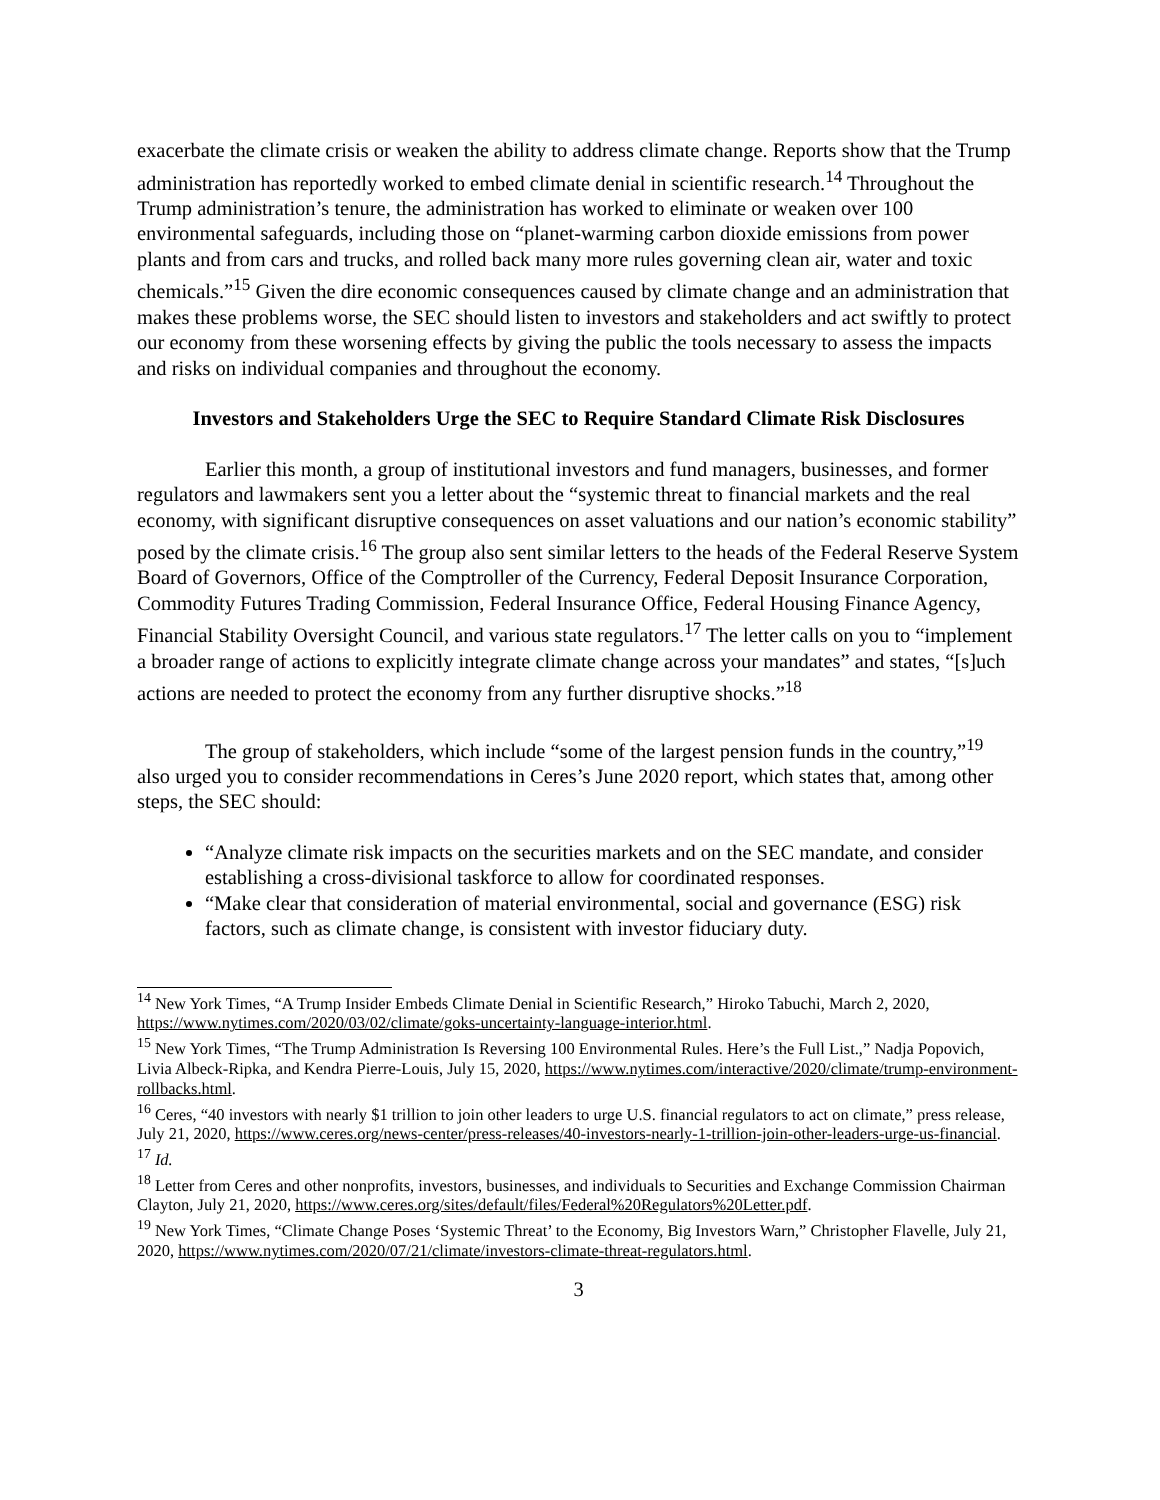exacerbate the climate crisis or weaken the ability to address climate change. Reports show that the Trump administration has reportedly worked to embed climate denial in scientific research.<sup>14</sup> Throughout the Trump administration’s tenure, the administration has worked to eliminate or weaken over 100 environmental safeguards, including those on “planet-warming carbon dioxide emissions from power plants and from cars and trucks, and rolled back many more rules governing clean air, water and toxic chemicals.”<sup>15</sup> Given the dire economic consequences caused by climate change and an administration that makes these problems worse, the SEC should listen to investors and stakeholders and act swiftly to protect our economy from these worsening effects by giving the public the tools necessary to assess the impacts and risks on individual companies and throughout the economy.
Investors and Stakeholders Urge the SEC to Require Standard Climate Risk Disclosures
Earlier this month, a group of institutional investors and fund managers, businesses, and former regulators and lawmakers sent you a letter about the “systemic threat to financial markets and the real economy, with significant disruptive consequences on asset valuations and our nation’s economic stability” posed by the climate crisis.<sup>16</sup> The group also sent similar letters to the heads of the Federal Reserve System Board of Governors, Office of the Comptroller of the Currency, Federal Deposit Insurance Corporation, Commodity Futures Trading Commission, Federal Insurance Office, Federal Housing Finance Agency, Financial Stability Oversight Council, and various state regulators.<sup>17</sup> The letter calls on you to “implement a broader range of actions to explicitly integrate climate change across your mandates” and states, “[s]uch actions are needed to protect the economy from any further disruptive shocks.”<sup>18</sup>
The group of stakeholders, which include “some of the largest pension funds in the country,”<sup>19</sup> also urged you to consider recommendations in Ceres’s June 2020 report, which states that, among other steps, the SEC should:
“Analyze climate risk impacts on the securities markets and on the SEC mandate, and consider establishing a cross-divisional taskforce to allow for coordinated responses.
“Make clear that consideration of material environmental, social and governance (ESG) risk factors, such as climate change, is consistent with investor fiduciary duty.
<sup>14</sup> New York Times, “A Trump Insider Embeds Climate Denial in Scientific Research,” Hiroko Tabuchi, March 2, 2020, https://www.nytimes.com/2020/03/02/climate/goks-uncertainty-language-interior.html.
<sup>15</sup> New York Times, “The Trump Administration Is Reversing 100 Environmental Rules. Here’s the Full List.,” Nadja Popovich, Livia Albeck-Ripka, and Kendra Pierre-Louis, July 15, 2020, https://www.nytimes.com/interactive/2020/climate/trump-environment-rollbacks.html.
<sup>16</sup> Ceres, “40 investors with nearly $1 trillion to join other leaders to urge U.S. financial regulators to act on climate,” press release, July 21, 2020, https://www.ceres.org/news-center/press-releases/40-investors-nearly-1-trillion-join-other-leaders-urge-us-financial.
<sup>17</sup> Id.
<sup>18</sup> Letter from Ceres and other nonprofits, investors, businesses, and individuals to Securities and Exchange Commission Chairman Clayton, July 21, 2020, https://www.ceres.org/sites/default/files/Federal%20Regulators%20Letter.pdf.
<sup>19</sup> New York Times, “Climate Change Poses ‘Systemic Threat’ to the Economy, Big Investors Warn,” Christopher Flavelle, July 21, 2020, https://www.nytimes.com/2020/07/21/climate/investors-climate-threat-regulators.html.
3